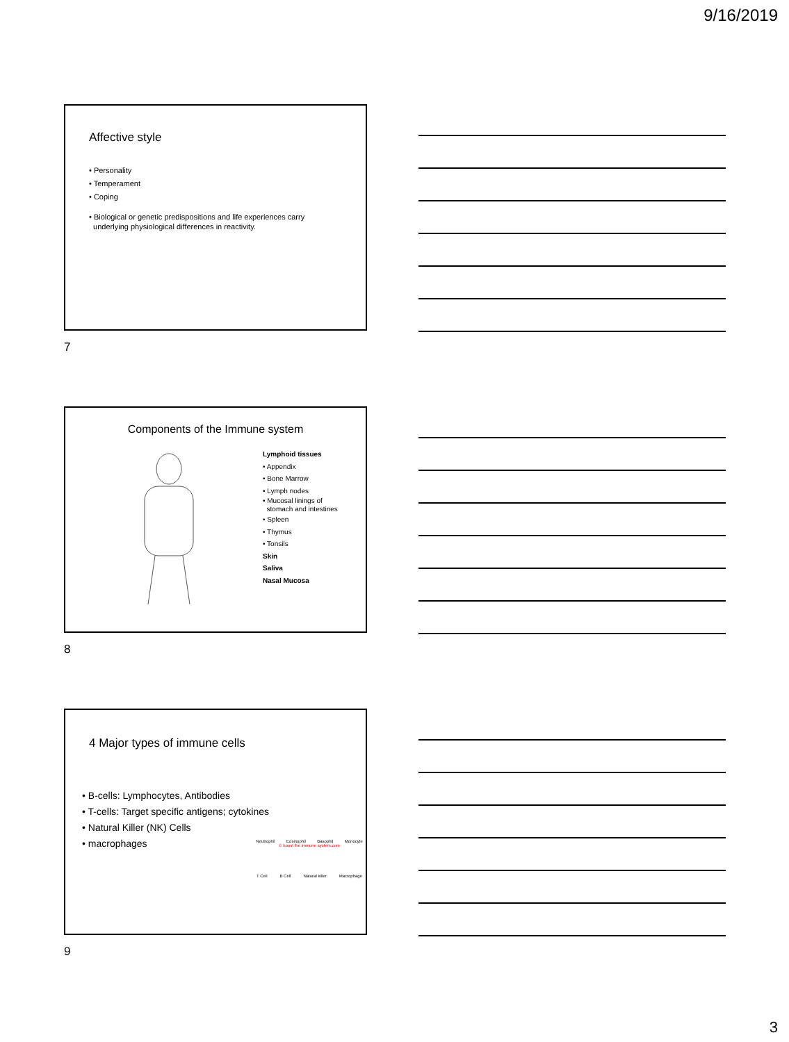9/16/2019
Affective style
• Personality
• Temperament
• Coping
• Biological or genetic predispositions and life experiences carry
underlying physiological differences in reactivity.
7
Components of the Immune system
Lymphoid tissues
• Appendix
• Bone Marrow
• Lymph nodes
• Mucosal linings of
stomach and intestines
• Spleen
• Thymus
• Tonsils
Skin
Saliva
Nasal Mucosa
8
4 Major types of immune cells
• B-cells: Lymphocytes, Antibodies
• T-cells: Target specific antigens; cytokines
• Natural Killer (NK) Cells
• macrophages
Neutrophil Eosinophil Basophil Monocyte
© boost the immune system.com
T Cell B Cell Natural killer Macrophage
9
3